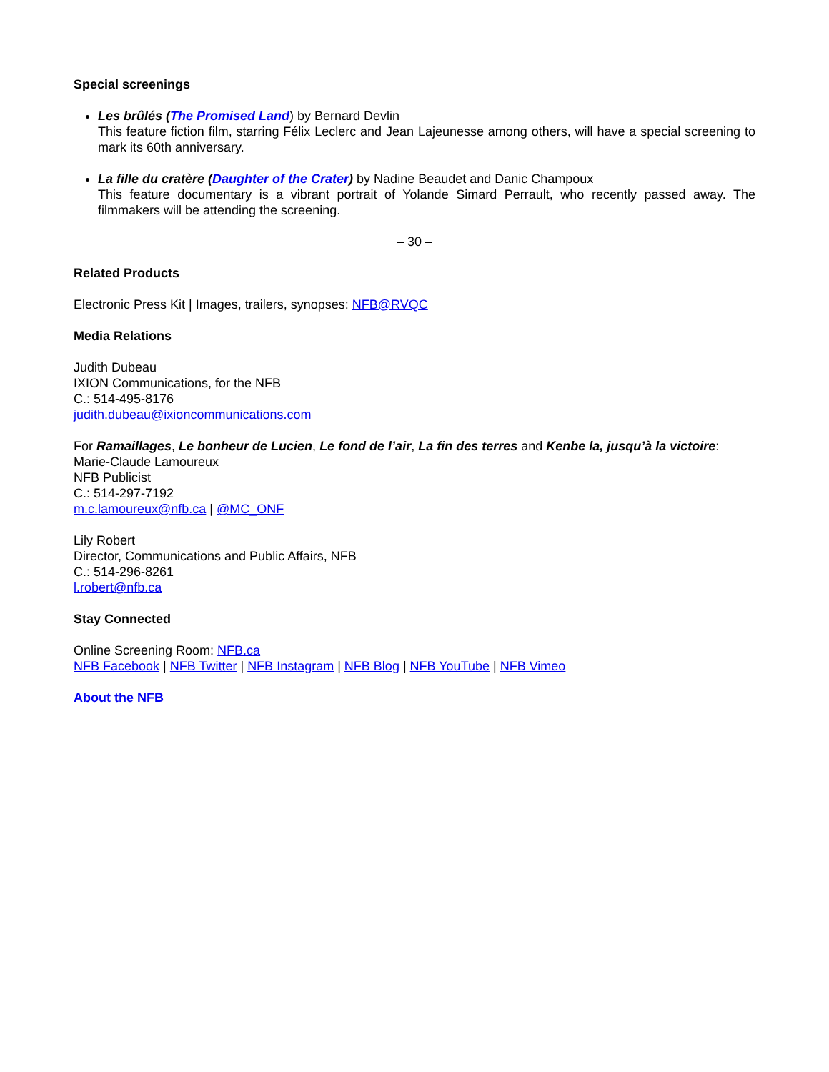Special screenings
Les brûlés (The Promised Land) by Bernard Devlin
This feature fiction film, starring Félix Leclerc and Jean Lajeunesse among others, will have a special screening to mark its 60th anniversary.
La fille du cratère (Daughter of the Crater) by Nadine Beaudet and Danic Champoux
This feature documentary is a vibrant portrait of Yolande Simard Perrault, who recently passed away. The filmmakers will be attending the screening.
– 30 –
Related Products
Electronic Press Kit | Images, trailers, synopses: NFB@RVQC
Media Relations
Judith Dubeau
IXION Communications, for the NFB
C.: 514-495-8176
judith.dubeau@ixioncommunications.com
For Ramaillages, Le bonheur de Lucien, Le fond de l’air, La fin des terres and Kenbe la, jusqu’à la victoire:
Marie-Claude Lamoureux
NFB Publicist
C.: 514-297-7192
m.c.lamoureux@nfb.ca | @MC_ONF
Lily Robert
Director, Communications and Public Affairs, NFB
C.: 514-296-8261
l.robert@nfb.ca
Stay Connected
Online Screening Room: NFB.ca
NFB Facebook | NFB Twitter | NFB Instagram | NFB Blog | NFB YouTube | NFB Vimeo
About the NFB